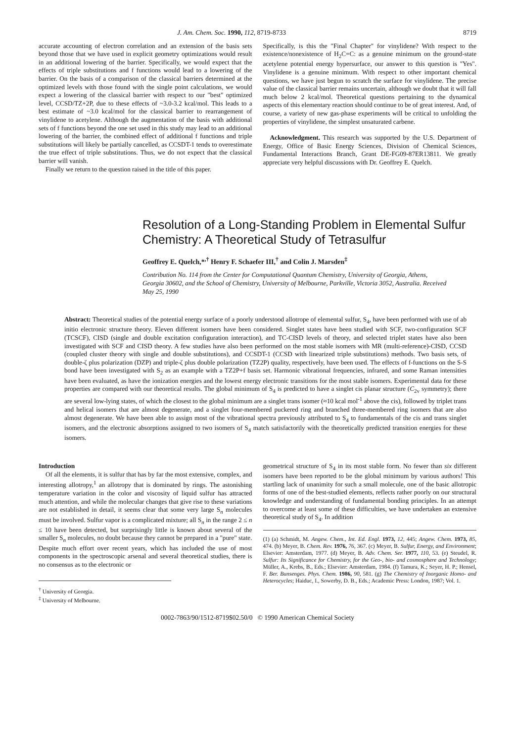J. Am. Chem. Soc. 1990, 112, 8719-8733 8719
accurate accounting of electron correlation and an extension of the basis sets beyond those that we have used in explicit geometry optimizations would result in an additional lowering of the barrier. Specifically, we would expect that the effects of triple substitutions and f functions would lead to a lowering of the barrier. On the basis of a comparison of the classical barriers determined at the optimized levels with those found with the single point calculations, we would expect a lowering of the classical barrier with respect to our "best" optimized level, CCSD/TZ+2P, due to these effects of ~3.0-3.2 kcal/mol. This leads to a best estimate of ~3.0 kcal/mol for the classical barrier to rearrangement of vinylidene to acetylene. Although the augmentation of the basis with additional sets of f functions beyond the one set used in this study may lead to an additional lowering of the barrier, the combined effect of additional f functions and triple substitutions will likely be partially cancelled, as CCSDT-1 tends to overestimate the true effect of triple substitutions. Thus, we do not expect that the classical barrier will vanish.
Finally we return to the question raised in the title of this paper.
Specifically, is this the "Final Chapter" for vinylidene? With respect to the existence/nonexistence of H<sub>2</sub>C=C: as a genuine minimum on the ground-state acetylene potential energy hypersurface, our answer to this question is "Yes". Vinylidene is a genuine minimum. With respect to other important chemical questions, we have just begun to scratch the surface for vinylidene. The precise value of the classical barrier remains uncertain, although we doubt that it will fall much below 2 kcal/mol. Theoretical questions pertaining to the dynamical aspects of this elementary reaction should continue to be of great interest. And, of course, a variety of new gas-phase experiments will be critical to unfolding the properties of vinylidene, the simplest unsaturated carbene.
Acknowledgment. This research was supported by the U.S. Department of Energy, Office of Basic Energy Sciences, Division of Chemical Sciences, Fundamental Interactions Branch, Grant DE-FG09-87ER13811. We greatly appreciate very helpful discussions with Dr. Geoffrey E. Quelch.
Resolution of a Long-Standing Problem in Elemental Sulfur Chemistry: A Theoretical Study of Tetrasulfur
Geoffrey E. Quelch,*<sup>,†</sup> Henry F. Schaefer III,<sup>†</sup> and Colin J. Marsden<sup>‡</sup>
Contribution No. 114 from the Center for Computational Quantum Chemistry, University of Georgia, Athens, Georgia 30602, and the School of Chemistry, University of Melbourne, Parkville, Victoria 3052, Australia. Received May 25, 1990
Abstract: Theoretical studies of the potential energy surface of a poorly understood allotrope of elemental sulfur, S<sub>4</sub>, have been performed with use of ab initio electronic structure theory. Eleven different isomers have been considered. Singlet states have been studied with SCF, two-configuration SCF (TCSCF), CISD (single and double excitation configuration interaction), and TC-CISD levels of theory, and selected triplet states have also been investigated with SCF and CISD theory. A few studies have also been performed on the most stable isomers with MR (multi-reference)-CISD, CCSD (coupled cluster theory with single and double substitutions), and CCSDT-1 (CCSD with linearized triple substitutions) methods. Two basis sets, of double-ζ plus polarization (DZP) and triple-ζ plus double polarization (TZ2P) quality, respectively, have been used. The effects of f-functions on the S-S bond have been investigated with S<sub>2</sub> as an example with a TZ2P+f basis set. Harmonic vibrational frequencies, infrared, and some Raman intensities have been evaluated, as have the ionization energies and the lowest energy electronic transitions for the most stable isomers. Experimental data for these properties are compared with our theoretical results. The global minimum of S<sub>4</sub> is predicted to have a singlet cis planar structure (C<sub>2v</sub> symmetry); there are several low-lying states, of which the closest to the global minimum are a singlet trans isomer (≈10 kcal mol<sup>-1</sup> above the cis), followed by triplet trans and helical isomers that are almost degenerate, and a singlet four-membered puckered ring and branched three-membered ring isomers that are also almost degenerate. We have been able to assign most of the vibrational spectra previously attributed to S<sub>4</sub> to fundamentals of the cis and trans singlet isomers, and the electronic absorptions assigned to two isomers of S<sub>4</sub> match satisfactorily with the theoretically predicted transition energies for these isomers.
Introduction
Of all the elements, it is sulfur that has by far the most extensive, complex, and interesting allotropy,<sup>1</sup> an allotropy that is dominated by rings. The astonishing temperature variation in the color and viscosity of liquid sulfur has attracted much attention, and while the molecular changes that give rise to these variations are not established in detail, it seems clear that some very large S<sub>n</sub> molecules must be involved. Sulfur vapor is a complicated mixture; all S<sub>n</sub> in the range 2 ≤ n ≤ 10 have been detected, but surprisingly little is known about several of the smaller S<sub>n</sub> molecules, no doubt because they cannot be prepared in a "pure" state. Despite much effort over recent years, which has included the use of most components in the spectroscopic arsenal and several theoretical studies, there is no consensus as to the electronic or
<sup>†</sup> University of Georgia.
<sup>‡</sup> University of Melbourne.
geometrical structure of S<sub>4</sub> in its most stable form. No fewer than six different isomers have been reported to be the global minimum by various authors! This startling lack of unanimity for such a small molecule, one of the basic allotropic forms of one of the best-studied elements, reflects rather poorly on our structural knowledge and understanding of fundamental bonding principles. In an attempt to overcome at least some of these difficulties, we have undertaken an extensive theoretical study of S<sub>4</sub>. In addition
(1) (a) Schmidt, M. Angew. Chem., Int. Ed. Engl. 1973, 12, 445; Angew. Chem. 1973, 85, 474. (b) Meyer, B. Chem. Rev. 1976, 76, 367. (c) Meyer, B. Sulfur, Energy, and Environment; Elsevier: Amsterdam, 1977. (d) Meyer, B. Adv. Chem. Ser. 1977, 110, 53. (e) Steudel, R. Sulfur: Its Significance for Chemistry, for the Geo-, bio- and cosmosphere and Technology; Müller, A., Krebs, B., Eds.; Elsevier: Amsterdam, 1984. (f) Tamura, K.; Seyer, H. P.; Hensel, F. Ber. Bunsenges. Phys. Chem. 1986, 90, 581. (g) The Chemistry of Inorganic Homo- and Heterocycles; Haiduc, I., Sowerby, D. B., Eds.; Academic Press: London, 1987; Vol. 1.
0002-7863/90/1512-8719$02.50/0 © 1990 American Chemical Society